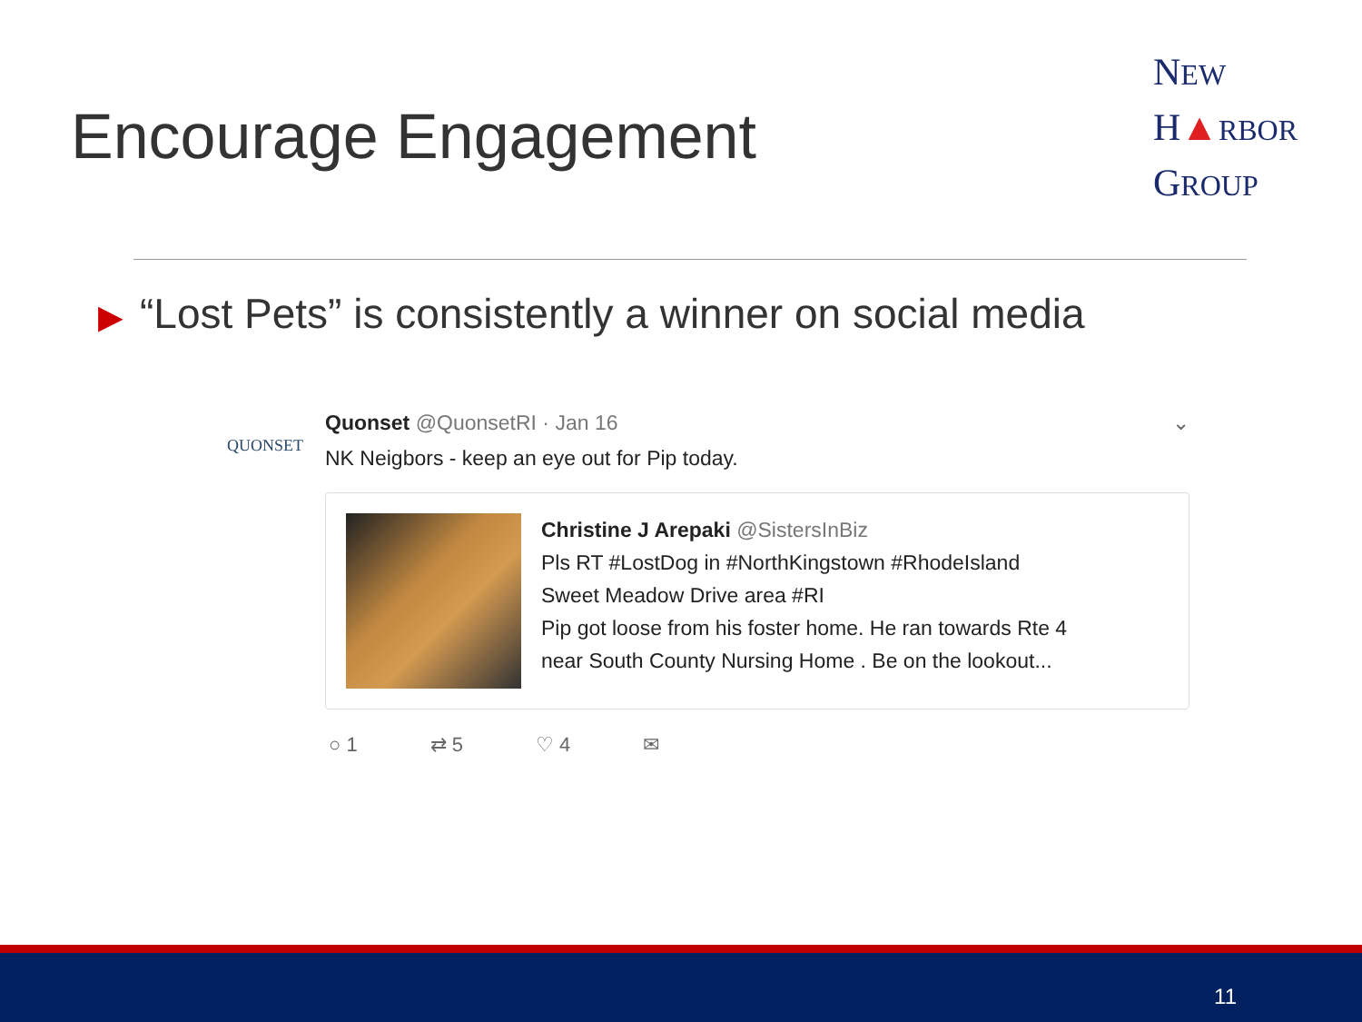Encourage Engagement
NEW
H▲RBOR
GROUP
▶ “Lost Pets” is consistently a winner on social media
QUONSET
Quonset @QuonsetRI · Jan 16 ⌄
NK Neigbors - keep an eye out for Pip today.
Christine J Arepaki @SistersInBiz
Pls RT #LostDog in #NorthKingstown #RhodeIsland
Sweet Meadow Drive area #RI
Pip got loose from his foster home. He ran towards Rte 4
near South County Nursing Home . Be on the lookout...
○ 1 ⇄ 5 ♡ 4 ✉
11